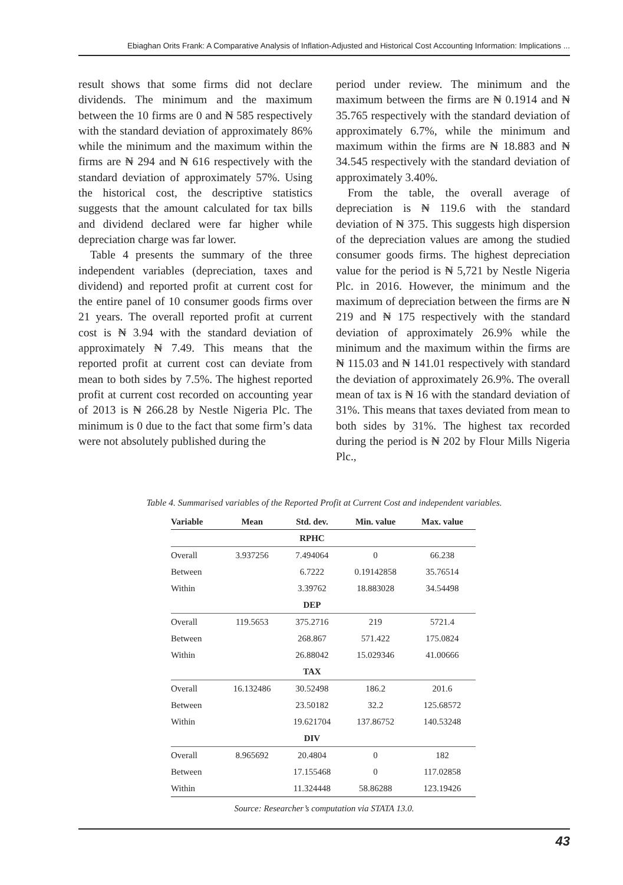Ebiaghan Orits Frank: A Comparative Analysis of Inflation-Adjusted and Historical Cost Accounting Information: Implications ...
result shows that some firms did not declare dividends. The minimum and the maximum between the 10 firms are 0 and ₦ 585 respectively with the standard deviation of approximately 86% while the minimum and the maximum within the firms are ₦ 294 and ₦ 616 respectively with the standard deviation of approximately 57%. Using the historical cost, the descriptive statistics suggests that the amount calculated for tax bills and dividend declared were far higher while depreciation charge was far lower.
Table 4 presents the summary of the three independent variables (depreciation, taxes and dividend) and reported profit at current cost for the entire panel of 10 consumer goods firms over 21 years. The overall reported profit at current cost is ₦ 3.94 with the standard deviation of approximately ₦ 7.49. This means that the reported profit at current cost can deviate from mean to both sides by 7.5%. The highest reported profit at current cost recorded on accounting year of 2013 is ₦ 266.28 by Nestle Nigeria Plc. The minimum is 0 due to the fact that some firm’s data were not absolutely published during the
period under review. The minimum and the maximum between the firms are ₦ 0.1914 and ₦ 35.765 respectively with the standard deviation of approximately 6.7%, while the minimum and maximum within the firms are ₦ 18.883 and ₦ 34.545 respectively with the standard deviation of approximately 3.40%.
From the table, the overall average of depreciation is ₦ 119.6 with the standard deviation of ₦ 375. This suggests high dispersion of the depreciation values are among the studied consumer goods firms. The highest depreciation value for the period is ₦ 5,721 by Nestle Nigeria Plc. in 2016. However, the minimum and the maximum of depreciation between the firms are ₦ 219 and ₦ 175 respectively with the standard deviation of approximately 26.9% while the minimum and the maximum within the firms are ₦ 115.03 and ₦ 141.01 respectively with standard the deviation of approximately 26.9%. The overall mean of tax is ₦ 16 with the standard deviation of 31%. This means that taxes deviated from mean to both sides by 31%. The highest tax recorded during the period is ₦ 202 by Flour Mills Nigeria Plc.,
Table 4. Summarised variables of the Reported Profit at Current Cost and independent variables.
| Variable | Mean | Std. dev. | Min. value | Max. value |
| --- | --- | --- | --- | --- |
| | | RPHC | | |
| Overall | 3.937256 | 7.494064 | 0 | 66.238 |
| Between | | 6.7222 | 0.19142858 | 35.76514 |
| Within | | 3.39762 | 18.883028 | 34.54498 |
| | | DEP | | |
| Overall | 119.5653 | 375.2716 | 219 | 5721.4 |
| Between | | 268.867 | 571.422 | 175.0824 |
| Within | | 26.88042 | 15.029346 | 41.00666 |
| | | TAX | | |
| Overall | 16.132486 | 30.52498 | 186.2 | 201.6 |
| Between | | 23.50182 | 32.2 | 125.68572 |
| Within | | 19.621704 | 137.86752 | 140.53248 |
| | | DIV | | |
| Overall | 8.965692 | 20.4804 | 0 | 182 |
| Between | | 17.155468 | 0 | 117.02858 |
| Within | | 11.324448 | 58.86288 | 123.19426 |
Source: Researcher’s computation via STATA 13.0.
43